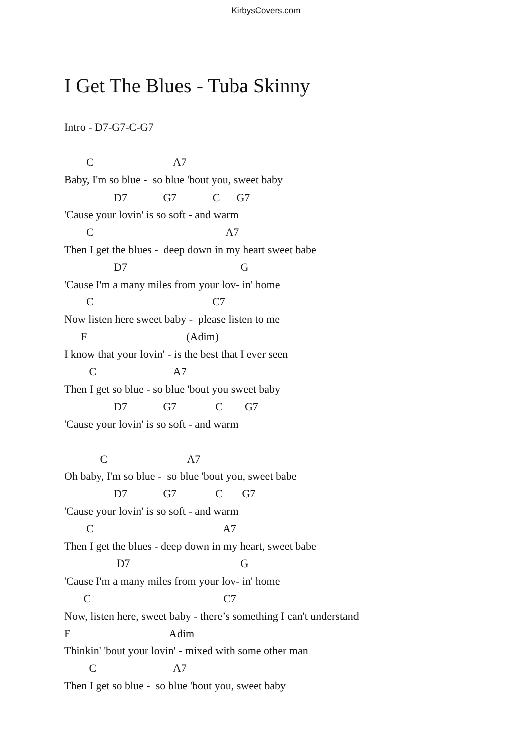KirbysCovers.com
I Get The Blues - Tuba Skinny
Intro - D7-G7-C-G7
C A7 Baby, I'm so blue - so blue 'bout you, sweet baby D7 G7 C G7 'Cause your lovin' is so soft - and warm C A7 Then I get the blues - deep down in my heart sweet babe D7 G 'Cause I'm a many miles from your lov- in' home C C7 Now listen here sweet baby - please listen to me F (Adim) I know that your lovin' - is the best that I ever seen C A7 Then I get so blue - so blue 'bout you sweet baby D7 G7 C G7 'Cause your lovin' is so soft - and warm C A7 Oh baby, I'm so blue - so blue 'bout you, sweet babe D7 G7 C G7 'Cause your lovin' is so soft - and warm C A7 Then I get the blues - deep down in my heart, sweet babe D7 G 'Cause I'm a many miles from your lov- in' home C C7 Now, listen here, sweet baby - there’s something I can't understand F Adim Thinkin' 'bout your lovin' - mixed with some other man C A7 Then I get so blue - so blue 'bout you, sweet baby